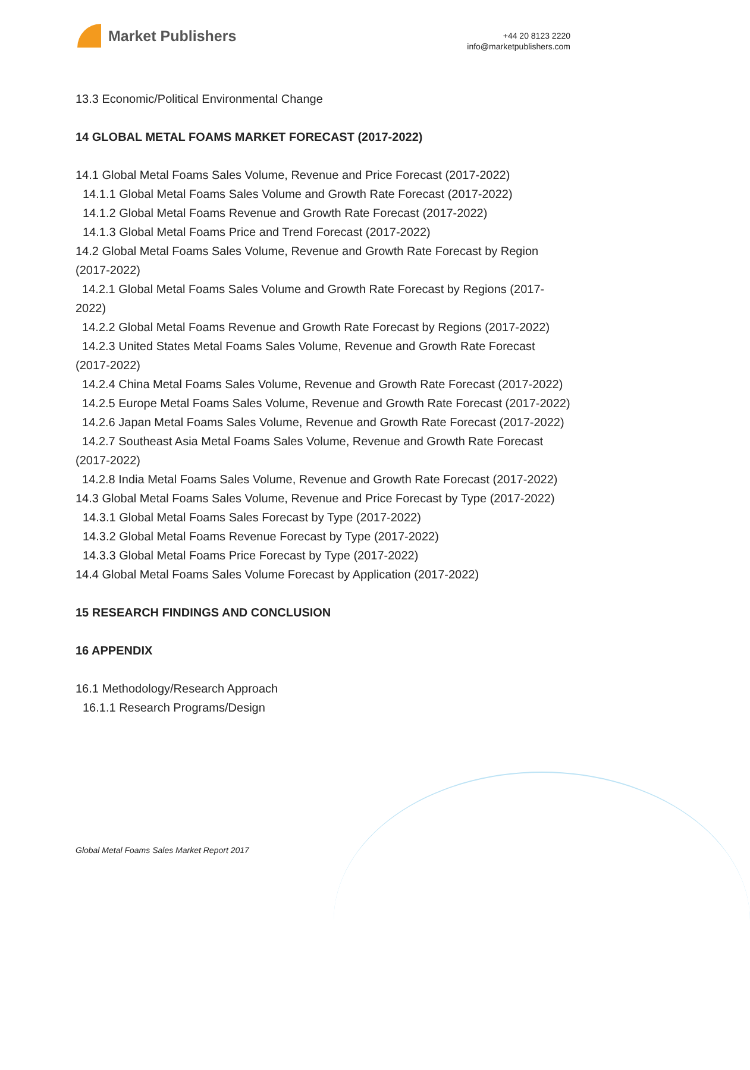Market Publishers
+44 20 8123 2220
info@marketpublishers.com
13.3 Economic/Political Environmental Change
14 GLOBAL METAL FOAMS MARKET FORECAST (2017-2022)
14.1 Global Metal Foams Sales Volume, Revenue and Price Forecast (2017-2022)
14.1.1 Global Metal Foams Sales Volume and Growth Rate Forecast (2017-2022)
14.1.2 Global Metal Foams Revenue and Growth Rate Forecast (2017-2022)
14.1.3 Global Metal Foams Price and Trend Forecast (2017-2022)
14.2 Global Metal Foams Sales Volume, Revenue and Growth Rate Forecast by Region (2017-2022)
14.2.1 Global Metal Foams Sales Volume and Growth Rate Forecast by Regions (2017-2022)
14.2.2 Global Metal Foams Revenue and Growth Rate Forecast by Regions (2017-2022)
14.2.3 United States Metal Foams Sales Volume, Revenue and Growth Rate Forecast (2017-2022)
14.2.4 China Metal Foams Sales Volume, Revenue and Growth Rate Forecast (2017-2022)
14.2.5 Europe Metal Foams Sales Volume, Revenue and Growth Rate Forecast (2017-2022)
14.2.6 Japan Metal Foams Sales Volume, Revenue and Growth Rate Forecast (2017-2022)
14.2.7 Southeast Asia Metal Foams Sales Volume, Revenue and Growth Rate Forecast (2017-2022)
14.2.8 India Metal Foams Sales Volume, Revenue and Growth Rate Forecast (2017-2022)
14.3 Global Metal Foams Sales Volume, Revenue and Price Forecast by Type (2017-2022)
14.3.1 Global Metal Foams Sales Forecast by Type (2017-2022)
14.3.2 Global Metal Foams Revenue Forecast by Type (2017-2022)
14.3.3 Global Metal Foams Price Forecast by Type (2017-2022)
14.4 Global Metal Foams Sales Volume Forecast by Application (2017-2022)
15 RESEARCH FINDINGS AND CONCLUSION
16 APPENDIX
16.1 Methodology/Research Approach
16.1.1 Research Programs/Design
Global Metal Foams Sales Market Report 2017